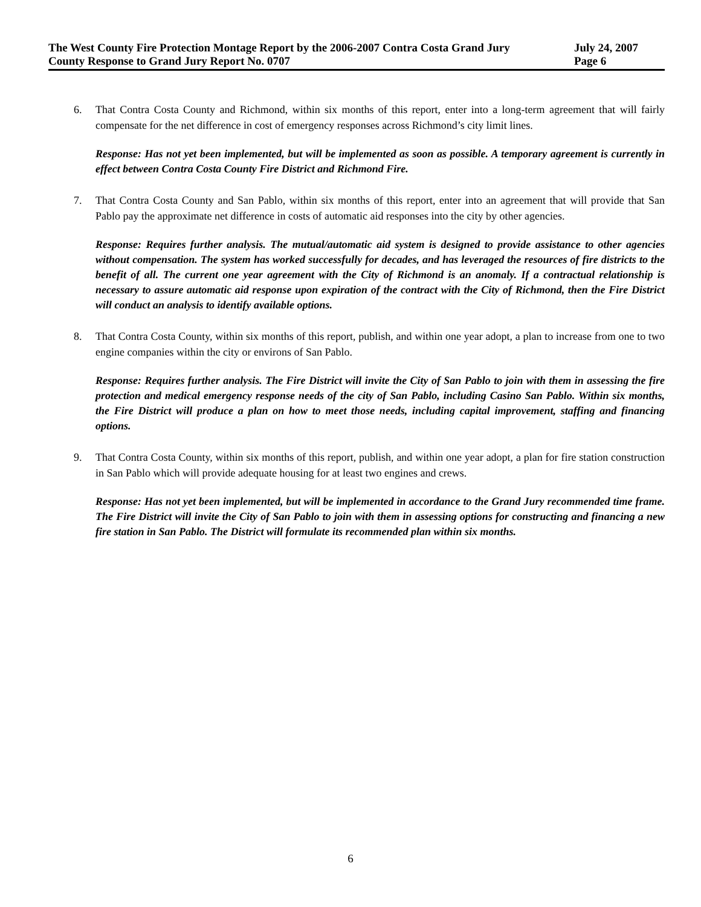The West County Fire Protection Montage Report by the 2006-2007 Contra Costa Grand Jury July 24, 2007
County Response to Grand Jury Report No. 0707 Page 6
6. That Contra Costa County and Richmond, within six months of this report, enter into a long-term agreement that will fairly compensate for the net difference in cost of emergency responses across Richmond’s city limit lines.
Response: Has not yet been implemented, but will be implemented as soon as possible. A temporary agreement is currently in effect between Contra Costa County Fire District and Richmond Fire.
7. That Contra Costa County and San Pablo, within six months of this report, enter into an agreement that will provide that San Pablo pay the approximate net difference in costs of automatic aid responses into the city by other agencies.
Response: Requires further analysis. The mutual/automatic aid system is designed to provide assistance to other agencies without compensation. The system has worked successfully for decades, and has leveraged the resources of fire districts to the benefit of all. The current one year agreement with the City of Richmond is an anomaly. If a contractual relationship is necessary to assure automatic aid response upon expiration of the contract with the City of Richmond, then the Fire District will conduct an analysis to identify available options.
8. That Contra Costa County, within six months of this report, publish, and within one year adopt, a plan to increase from one to two engine companies within the city or environs of San Pablo.
Response: Requires further analysis. The Fire District will invite the City of San Pablo to join with them in assessing the fire protection and medical emergency response needs of the city of San Pablo, including Casino San Pablo. Within six months, the Fire District will produce a plan on how to meet those needs, including capital improvement, staffing and financing options.
9. That Contra Costa County, within six months of this report, publish, and within one year adopt, a plan for fire station construction in San Pablo which will provide adequate housing for at least two engines and crews.
Response: Has not yet been implemented, but will be implemented in accordance to the Grand Jury recommended time frame. The Fire District will invite the City of San Pablo to join with them in assessing options for constructing and financing a new fire station in San Pablo. The District will formulate its recommended plan within six months.
6